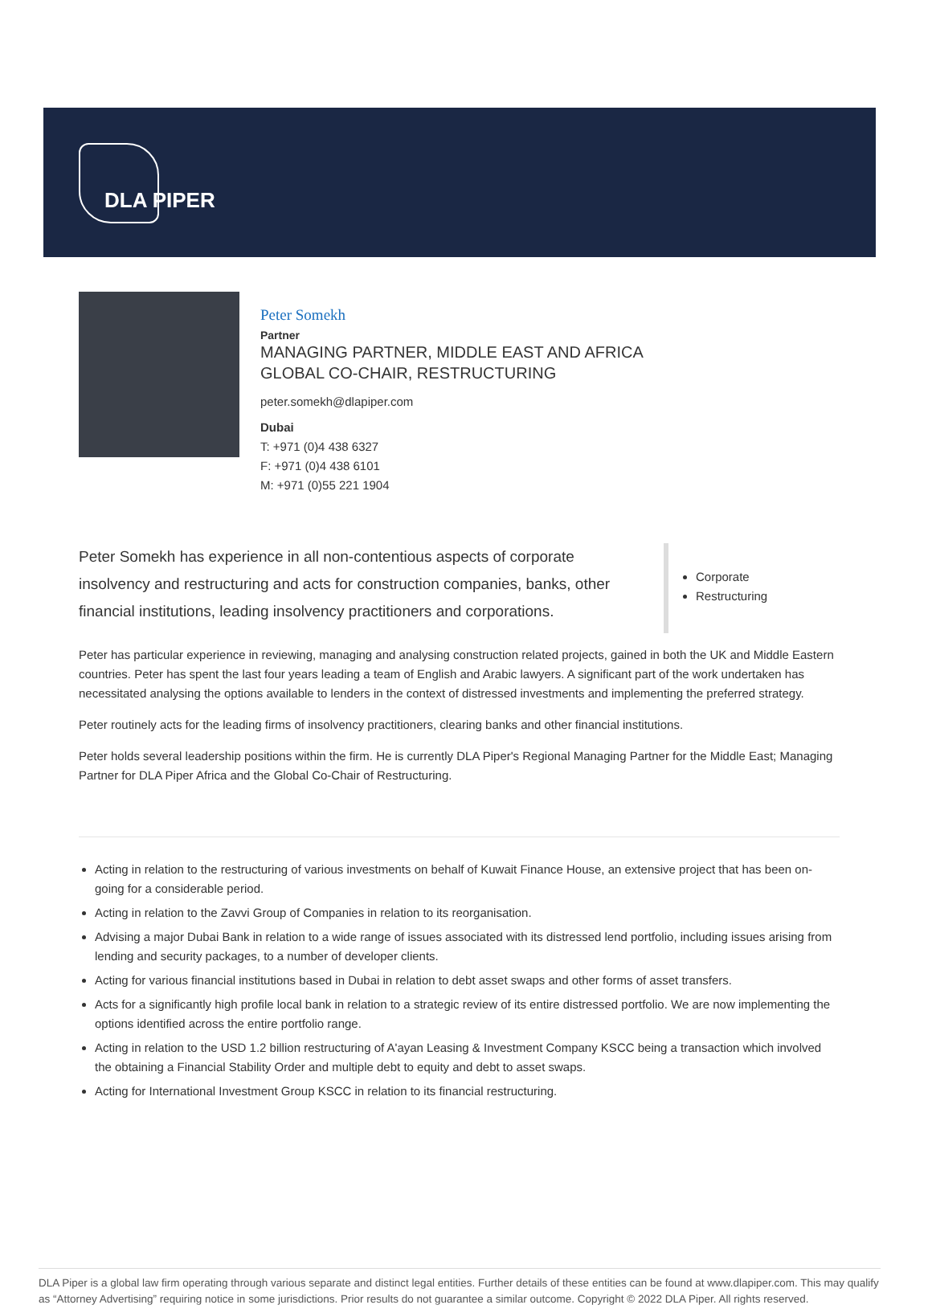DLA PIPER
Peter Somekh
Partner
MANAGING PARTNER, MIDDLE EAST AND AFRICA
GLOBAL CO-CHAIR, RESTRUCTURING
peter.somekh@dlapiper.com
Dubai
T: +971 (0)4 438 6327
F: +971 (0)4 438 6101
M: +971 (0)55 221 1904
Peter Somekh has experience in all non-contentious aspects of corporate insolvency and restructuring and acts for construction companies, banks, other financial institutions, leading insolvency practitioners and corporations.
Corporate
Restructuring
Peter has particular experience in reviewing, managing and analysing construction related projects, gained in both the UK and Middle Eastern countries. Peter has spent the last four years leading a team of English and Arabic lawyers. A significant part of the work undertaken has necessitated analysing the options available to lenders in the context of distressed investments and implementing the preferred strategy.
Peter routinely acts for the leading firms of insolvency practitioners, clearing banks and other financial institutions.
Peter holds several leadership positions within the firm. He is currently DLA Piper's Regional Managing Partner for the Middle East; Managing Partner for DLA Piper Africa and the Global Co-Chair of Restructuring.
Acting in relation to the restructuring of various investments on behalf of Kuwait Finance House, an extensive project that has been on-going for a considerable period.
Acting in relation to the Zavvi Group of Companies in relation to its reorganisation.
Advising a major Dubai Bank in relation to a wide range of issues associated with its distressed lend portfolio, including issues arising from lending and security packages, to a number of developer clients.
Acting for various financial institutions based in Dubai in relation to debt asset swaps and other forms of asset transfers.
Acts for a significantly high profile local bank in relation to a strategic review of its entire distressed portfolio. We are now implementing the options identified across the entire portfolio range.
Acting in relation to the USD 1.2 billion restructuring of A'ayan Leasing & Investment Company KSCC being a transaction which involved the obtaining a Financial Stability Order and multiple debt to equity and debt to asset swaps.
Acting for International Investment Group KSCC in relation to its financial restructuring.
DLA Piper is a global law firm operating through various separate and distinct legal entities. Further details of these entities can be found at www.dlapiper.com. This may qualify as “Attorney Advertising” requiring notice in some jurisdictions. Prior results do not guarantee a similar outcome. Copyright © 2022 DLA Piper. All rights reserved.